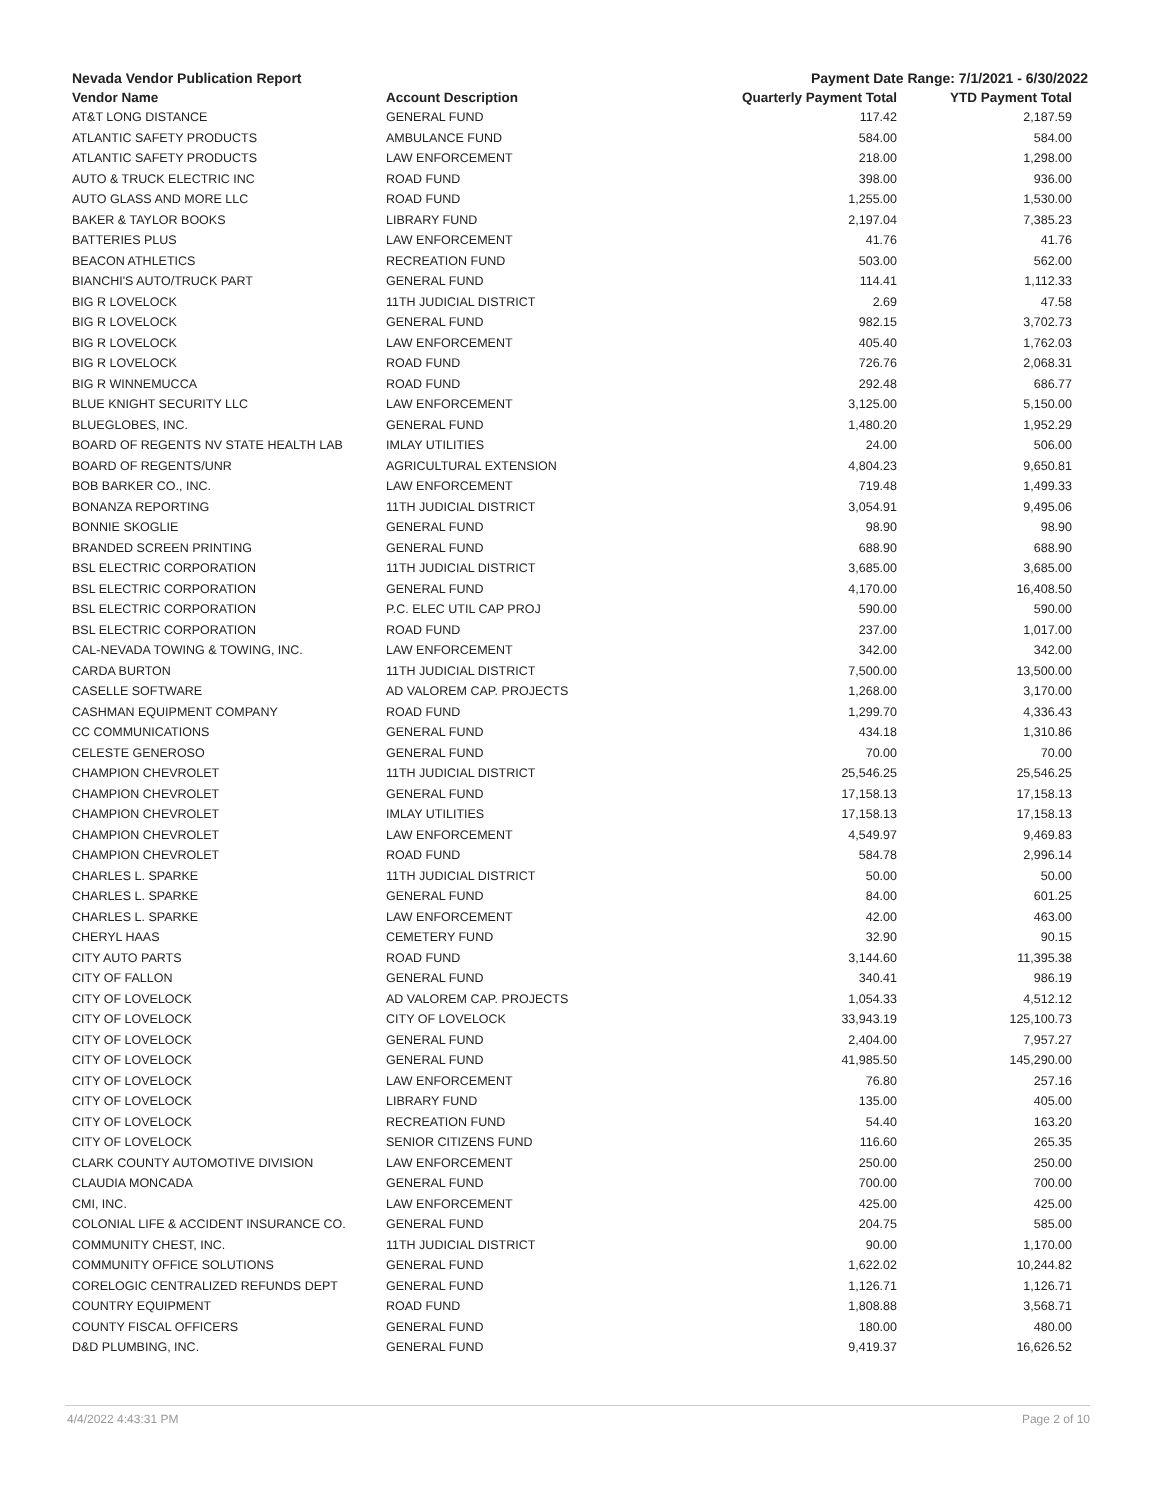Nevada Vendor Publication Report Payment Date Range: 7/1/2021 - 6/30/2022
| Vendor Name | Account Description | Quarterly Payment Total | YTD Payment Total |
| --- | --- | --- | --- |
| AT&T LONG DISTANCE | GENERAL FUND | 117.42 | 2,187.59 |
| ATLANTIC SAFETY PRODUCTS | AMBULANCE FUND | 584.00 | 584.00 |
| ATLANTIC SAFETY PRODUCTS | LAW ENFORCEMENT | 218.00 | 1,298.00 |
| AUTO & TRUCK ELECTRIC INC | ROAD FUND | 398.00 | 936.00 |
| AUTO GLASS AND MORE LLC | ROAD FUND | 1,255.00 | 1,530.00 |
| BAKER & TAYLOR BOOKS | LIBRARY FUND | 2,197.04 | 7,385.23 |
| BATTERIES PLUS | LAW ENFORCEMENT | 41.76 | 41.76 |
| BEACON ATHLETICS | RECREATION FUND | 503.00 | 562.00 |
| BIANCHI'S AUTO/TRUCK PART | GENERAL FUND | 114.41 | 1,112.33 |
| BIG R LOVELOCK | 11TH JUDICIAL DISTRICT | 2.69 | 47.58 |
| BIG R LOVELOCK | GENERAL FUND | 982.15 | 3,702.73 |
| BIG R LOVELOCK | LAW ENFORCEMENT | 405.40 | 1,762.03 |
| BIG R LOVELOCK | ROAD FUND | 726.76 | 2,068.31 |
| BIG R WINNEMUCCA | ROAD FUND | 292.48 | 686.77 |
| BLUE KNIGHT SECURITY LLC | LAW ENFORCEMENT | 3,125.00 | 5,150.00 |
| BLUEGLOBES, INC. | GENERAL FUND | 1,480.20 | 1,952.29 |
| BOARD OF REGENTS NV STATE HEALTH LAB | IMLAY UTILITIES | 24.00 | 506.00 |
| BOARD OF REGENTS/UNR | AGRICULTURAL EXTENSION | 4,804.23 | 9,650.81 |
| BOB BARKER CO., INC. | LAW ENFORCEMENT | 719.48 | 1,499.33 |
| BONANZA REPORTING | 11TH JUDICIAL DISTRICT | 3,054.91 | 9,495.06 |
| BONNIE SKOGLIE | GENERAL FUND | 98.90 | 98.90 |
| BRANDED SCREEN PRINTING | GENERAL FUND | 688.90 | 688.90 |
| BSL ELECTRIC CORPORATION | 11TH JUDICIAL DISTRICT | 3,685.00 | 3,685.00 |
| BSL ELECTRIC CORPORATION | GENERAL FUND | 4,170.00 | 16,408.50 |
| BSL ELECTRIC CORPORATION | P.C. ELEC UTIL CAP PROJ | 590.00 | 590.00 |
| BSL ELECTRIC CORPORATION | ROAD FUND | 237.00 | 1,017.00 |
| CAL-NEVADA TOWING & TOWING, INC. | LAW ENFORCEMENT | 342.00 | 342.00 |
| CARDA BURTON | 11TH JUDICIAL DISTRICT | 7,500.00 | 13,500.00 |
| CASELLE SOFTWARE | AD VALOREM CAP. PROJECTS | 1,268.00 | 3,170.00 |
| CASHMAN EQUIPMENT COMPANY | ROAD FUND | 1,299.70 | 4,336.43 |
| CC COMMUNICATIONS | GENERAL FUND | 434.18 | 1,310.86 |
| CELESTE GENEROSO | GENERAL FUND | 70.00 | 70.00 |
| CHAMPION CHEVROLET | 11TH JUDICIAL DISTRICT | 25,546.25 | 25,546.25 |
| CHAMPION CHEVROLET | GENERAL FUND | 17,158.13 | 17,158.13 |
| CHAMPION CHEVROLET | IMLAY UTILITIES | 17,158.13 | 17,158.13 |
| CHAMPION CHEVROLET | LAW ENFORCEMENT | 4,549.97 | 9,469.83 |
| CHAMPION CHEVROLET | ROAD FUND | 584.78 | 2,996.14 |
| CHARLES L. SPARKE | 11TH JUDICIAL DISTRICT | 50.00 | 50.00 |
| CHARLES L. SPARKE | GENERAL FUND | 84.00 | 601.25 |
| CHARLES L. SPARKE | LAW ENFORCEMENT | 42.00 | 463.00 |
| CHERYL HAAS | CEMETERY FUND | 32.90 | 90.15 |
| CITY AUTO PARTS | ROAD FUND | 3,144.60 | 11,395.38 |
| CITY OF FALLON | GENERAL FUND | 340.41 | 986.19 |
| CITY OF LOVELOCK | AD VALOREM CAP. PROJECTS | 1,054.33 | 4,512.12 |
| CITY OF LOVELOCK | CITY OF LOVELOCK | 33,943.19 | 125,100.73 |
| CITY OF LOVELOCK | GENERAL FUND | 2,404.00 | 7,957.27 |
| CITY OF LOVELOCK | GENERAL FUND | 41,985.50 | 145,290.00 |
| CITY OF LOVELOCK | LAW ENFORCEMENT | 76.80 | 257.16 |
| CITY OF LOVELOCK | LIBRARY FUND | 135.00 | 405.00 |
| CITY OF LOVELOCK | RECREATION FUND | 54.40 | 163.20 |
| CITY OF LOVELOCK | SENIOR CITIZENS FUND | 116.60 | 265.35 |
| CLARK COUNTY AUTOMOTIVE DIVISION | LAW ENFORCEMENT | 250.00 | 250.00 |
| CLAUDIA MONCADA | GENERAL FUND | 700.00 | 700.00 |
| CMI, INC. | LAW ENFORCEMENT | 425.00 | 425.00 |
| COLONIAL LIFE & ACCIDENT INSURANCE CO. | GENERAL FUND | 204.75 | 585.00 |
| COMMUNITY CHEST, INC. | 11TH JUDICIAL DISTRICT | 90.00 | 1,170.00 |
| COMMUNITY OFFICE SOLUTIONS | GENERAL FUND | 1,622.02 | 10,244.82 |
| CORELOGIC CENTRALIZED REFUNDS DEPT | GENERAL FUND | 1,126.71 | 1,126.71 |
| COUNTRY EQUIPMENT | ROAD FUND | 1,808.88 | 3,568.71 |
| COUNTY FISCAL OFFICERS | GENERAL FUND | 180.00 | 480.00 |
| D&D PLUMBING, INC. | GENERAL FUND | 9,419.37 | 16,626.52 |
4/4/2022 4:43:31 PM Page 2 of 10